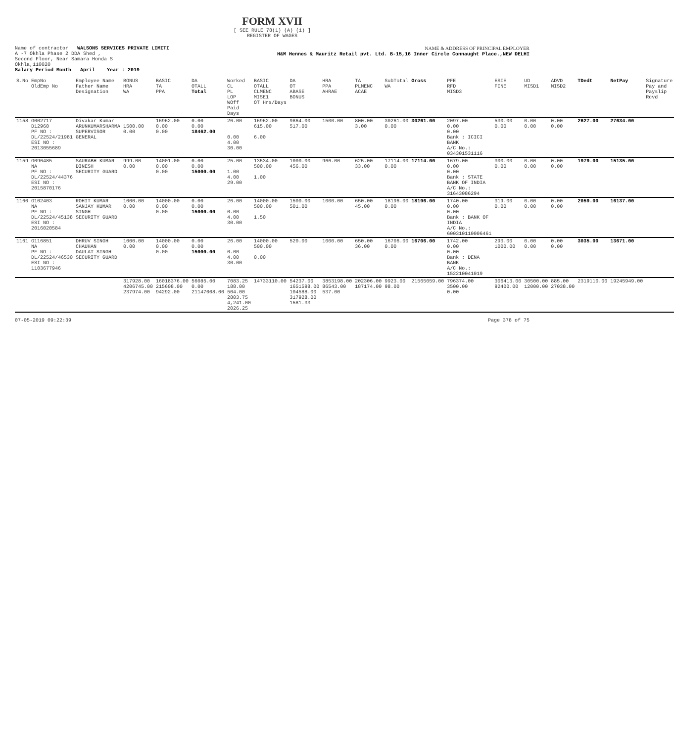FORM XVII
[ SEE RULE 78(1) (A) (i) ]
REGISTER OF WAGES
Name of contractor WALSONS SERVICES PRIVATE LIMITI
A -7 Okhla Phase 2 DDA Shed ,
Second Floor, Near Samara Honda S
Okhla,110020
NAME & ADDRESS OF PRINCIPAL EMPLOYER
H&M Hennes & Mauritz Retail pvt. Ltd. B-15,16 Inner Circle Connaught Place.,NEW DELHI
Salary Period Month April Year : 2019
| S.No | EmpNo OldEmp No | Employee Name Father Name Designation | BONUS HRA WA | BASIC TA PPA | DA OTALL Total | Worked CL PL LOP WOff Paid Days | BASIC OTALL CLMENC MISE1 OT Hrs/Days | DA OT ABASE BONUS | HRA PPA AHRAE | TA PLMENC ACAE | SubTotal WA | Gross | PFE RFD MISD3 | ESIE FINE | UD MISD1 | ADVD MISD2 | TDedt | NetPay | Signature Pay and Payslip Rcvd |
| --- | --- | --- | --- | --- | --- | --- | --- | --- | --- | --- | --- | --- | --- | --- | --- | --- | --- | --- | --- |
| 1158 | G002717 D12960 PF NO : DL/22524/21981 ESI NO : 2013055689 | Divakar Kumar ARUNKUMARSHARMA SUPERVISOR GENERAL | 1500.00 0.00 | 16962.00 0.00 0.00 | 0.00 0.00 18462.00 | 26.00 0.00 4.00 30.00 | 16962.00 615.00 6.00 | 9864.00 517.00 | 1500.00 | 800.00 3.00 | 30261.00 0.00 | 30261.00 | 2097.00 0.00 0.00 Bank : ICICI BANK A/C No.: 034301531116 | 530.00 0.00 | 0.00 0.00 | 0.00 0.00 | 2627.00 | 27634.00 | |
| 1159 | G096485 NA PF NO : DL/22524/44376 ESI NO : 2015870176 | SAURABH KUMAR DINESH SECURITY GUARD | 999.00 0.00 | 14001.00 0.00 0.00 | 0.00 0.00 15000.00 | 25.00 1.00 4.00 29.00 | 13534.00 500.00 1.00 | 1000.00 456.00 | 966.00 | 625.00 33.00 | 17114.00 0.00 | 17114.00 | 1679.00 0.00 0.00 Bank : STATE BANK OF INDIA A/C No.: 31643086294 | 300.00 0.00 | 0.00 0.00 | 0.00 0.00 | 1979.00 | 15135.00 | |
| 1160 | G102403 NA PF NO : DL/22524/45138 ESI NO : 2016020584 | ROHIT KUMAR SANJAY KUMAR SINGH SECURITY GUARD | 1000.00 0.00 | 14000.00 0.00 0.00 | 0.00 0.00 15000.00 | 26.00 0.00 4.00 30.00 | 14000.00 500.00 1.50 | 1500.00 501.00 | 1000.00 | 650.00 45.00 | 18196.00 0.00 | 18196.00 | 1740.00 0.00 0.00 Bank : BANK OF INDIA A/C No.: 600310110006461 | 319.00 0.00 | 0.00 0.00 | 0.00 0.00 | 2059.00 | 16137.00 | |
| 1161 | G116851 NA PF NO : DL/22524/46530 ESI NO : 1103677946 | DHRUV SINGH CHAUHAN DAULAT SINGH SECURITY GUARD | 1000.00 0.00 | 14000.00 0.00 0.00 | 0.00 0.00 15000.00 | 26.00 0.00 4.00 30.00 | 14000.00 500.00 0.00 | 520.00 | 1000.00 | 650.00 36.00 | 16706.00 0.00 | 16706.00 | 1742.00 0.00 0.00 Bank : DENA BANK A/C No.: 152210041019 | 293.00 1000.00 | 0.00 0.00 | 0.00 0.00 | 3035.00 | 13671.00 | |
| | | | 317928.00 4206745.00 237974.00 | 16018376.00 215608.00 94292.00 | 56085.00 0.00 21147008.00 | 7083.25 188.00 504.00 2803.75 4,241.00 2026.25 | 14733110.00 | 54237.00 1651598.00 104588.00 317928.00 1581.33 | 3853198.00 86543.00 537.00 | 202306.00 187174.00 | 9923.00 98.00 | 21565059.00 | 796374.00 3500.00 0.00 | 306413.00 92400.00 | 30500.00 12000.00 | 885.00 27038.00 | 2319110.00 | 19245949.00 | |
07-05-2019 09:22:39 Page 378 of 75